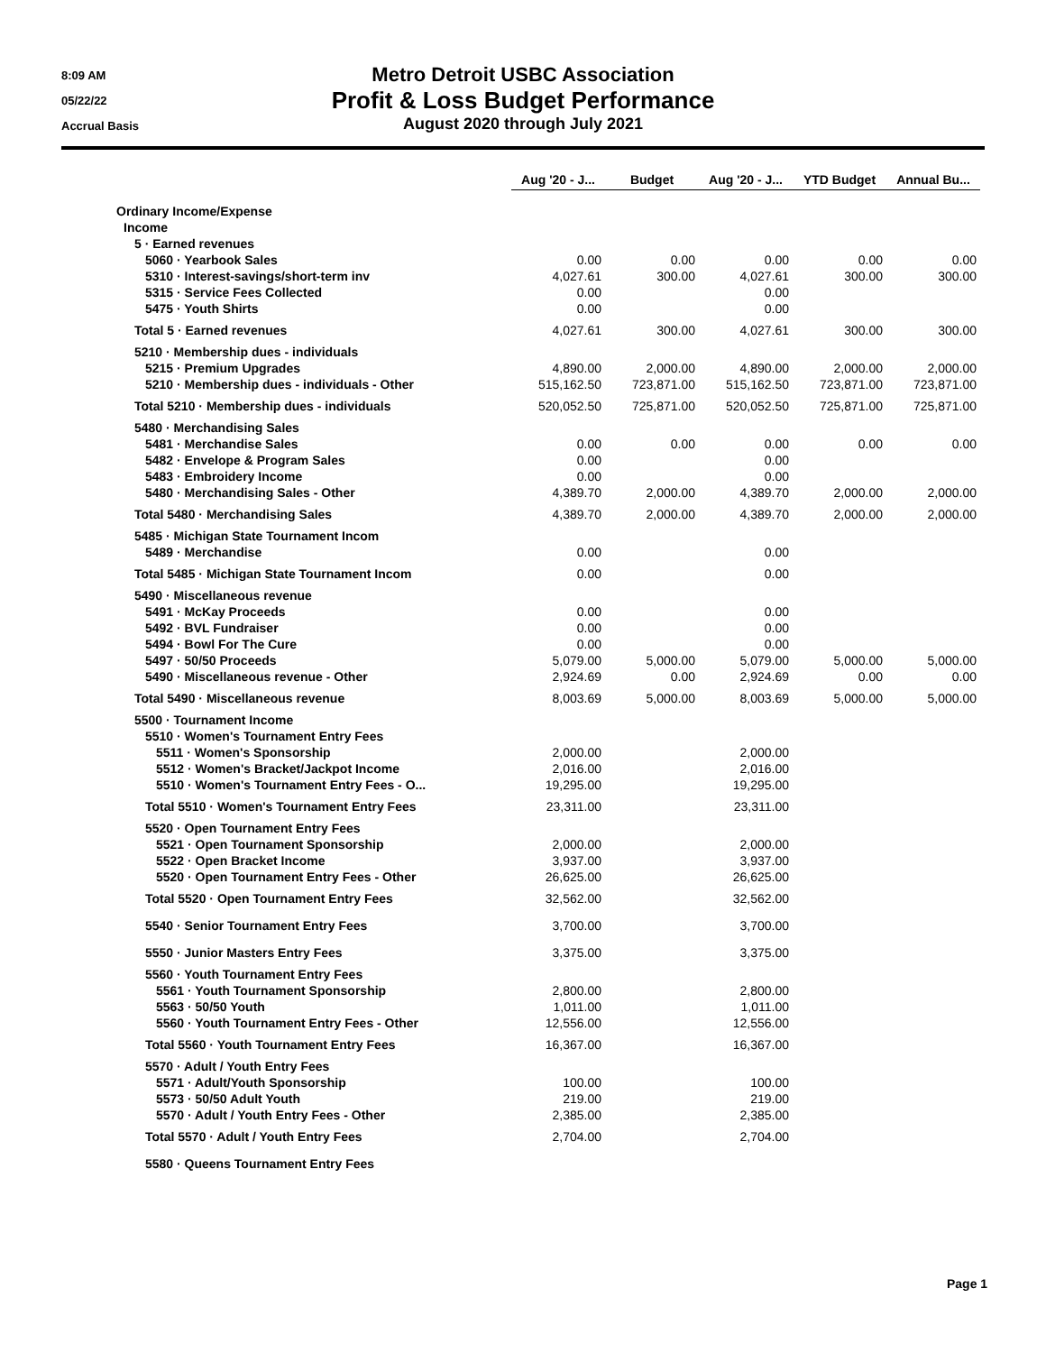8:09 AM
05/22/22
Accrual Basis
Metro Detroit USBC Association
Profit & Loss Budget Performance
August 2020 through July 2021
| | Aug '20 - J... | Budget | Aug '20 - J... | YTD Budget | Annual Bu... |
| Ordinary Income/Expense | | | | | |
| Income | | | | | |
| 5 · Earned revenues | | | | | |
| 5060 · Yearbook Sales | 0.00 | 0.00 | 0.00 | 0.00 | 0.00 |
| 5310 · Interest-savings/short-term inv | 4,027.61 | 300.00 | 4,027.61 | 300.00 | 300.00 |
| 5315 · Service Fees Collected | 0.00 | | 0.00 | | |
| 5475 · Youth Shirts | 0.00 | | 0.00 | | |
| Total 5 · Earned revenues | 4,027.61 | 300.00 | 4,027.61 | 300.00 | 300.00 |
| 5210 · Membership dues - individuals | | | | | |
| 5215 · Premium Upgrades | 4,890.00 | 2,000.00 | 4,890.00 | 2,000.00 | 2,000.00 |
| 5210 · Membership dues - individuals - Other | 515,162.50 | 723,871.00 | 515,162.50 | 723,871.00 | 723,871.00 |
| Total 5210 · Membership dues - individuals | 520,052.50 | 725,871.00 | 520,052.50 | 725,871.00 | 725,871.00 |
| 5480 · Merchandising Sales | | | | | |
| 5481 · Merchandise Sales | 0.00 | 0.00 | 0.00 | 0.00 | 0.00 |
| 5482 · Envelope & Program Sales | 0.00 | | 0.00 | | |
| 5483 · Embroidery Income | 0.00 | | 0.00 | | |
| 5480 · Merchandising Sales - Other | 4,389.70 | 2,000.00 | 4,389.70 | 2,000.00 | 2,000.00 |
| Total 5480 · Merchandising Sales | 4,389.70 | 2,000.00 | 4,389.70 | 2,000.00 | 2,000.00 |
| 5485 · Michigan State Tournament Incom | | | | | |
| 5489 · Merchandise | 0.00 | | 0.00 | | |
| Total 5485 · Michigan State Tournament Incom | 0.00 | | 0.00 | | |
| 5490 · Miscellaneous revenue | | | | | |
| 5491 · McKay Proceeds | 0.00 | | 0.00 | | |
| 5492 · BVL Fundraiser | 0.00 | | 0.00 | | |
| 5494 · Bowl For The Cure | 0.00 | | 0.00 | | |
| 5497 · 50/50 Proceeds | 5,079.00 | 5,000.00 | 5,079.00 | 5,000.00 | 5,000.00 |
| 5490 · Miscellaneous revenue - Other | 2,924.69 | 0.00 | 2,924.69 | 0.00 | 0.00 |
| Total 5490 · Miscellaneous revenue | 8,003.69 | 5,000.00 | 8,003.69 | 5,000.00 | 5,000.00 |
| 5500 · Tournament Income | | | | | |
| 5510 · Women's Tournament Entry Fees | | | | | |
| 5511 · Women's Sponsorship | 2,000.00 | | 2,000.00 | | |
| 5512 · Women's Bracket/Jackpot Income | 2,016.00 | | 2,016.00 | | |
| 5510 · Women's Tournament Entry Fees - O... | 19,295.00 | | 19,295.00 | | |
| Total 5510 · Women's Tournament Entry Fees | 23,311.00 | | 23,311.00 | | |
| 5520 · Open Tournament Entry Fees | | | | | |
| 5521 · Open Tournament Sponsorship | 2,000.00 | | 2,000.00 | | |
| 5522 · Open Bracket Income | 3,937.00 | | 3,937.00 | | |
| 5520 · Open Tournament Entry Fees - Other | 26,625.00 | | 26,625.00 | | |
| Total 5520 · Open Tournament Entry Fees | 32,562.00 | | 32,562.00 | | |
| 5540 · Senior Tournament Entry Fees | 3,700.00 | | 3,700.00 | | |
| 5550 · Junior Masters Entry Fees | 3,375.00 | | 3,375.00 | | |
| 5560 · Youth Tournament Entry Fees | | | | | |
| 5561 · Youth Tournament Sponsorship | 2,800.00 | | 2,800.00 | | |
| 5563 · 50/50 Youth | 1,011.00 | | 1,011.00 | | |
| 5560 · Youth Tournament Entry Fees - Other | 12,556.00 | | 12,556.00 | | |
| Total 5560 · Youth Tournament Entry Fees | 16,367.00 | | 16,367.00 | | |
| 5570 · Adult / Youth Entry Fees | | | | | |
| 5571 · Adult/Youth Sponsorship | 100.00 | | 100.00 | | |
| 5573 · 50/50 Adult Youth | 219.00 | | 219.00 | | |
| 5570 · Adult / Youth Entry Fees - Other | 2,385.00 | | 2,385.00 | | |
| Total 5570 · Adult / Youth Entry Fees | 2,704.00 | | 2,704.00 | | |
| 5580 · Queens Tournament Entry Fees | | | | | |
Page 1